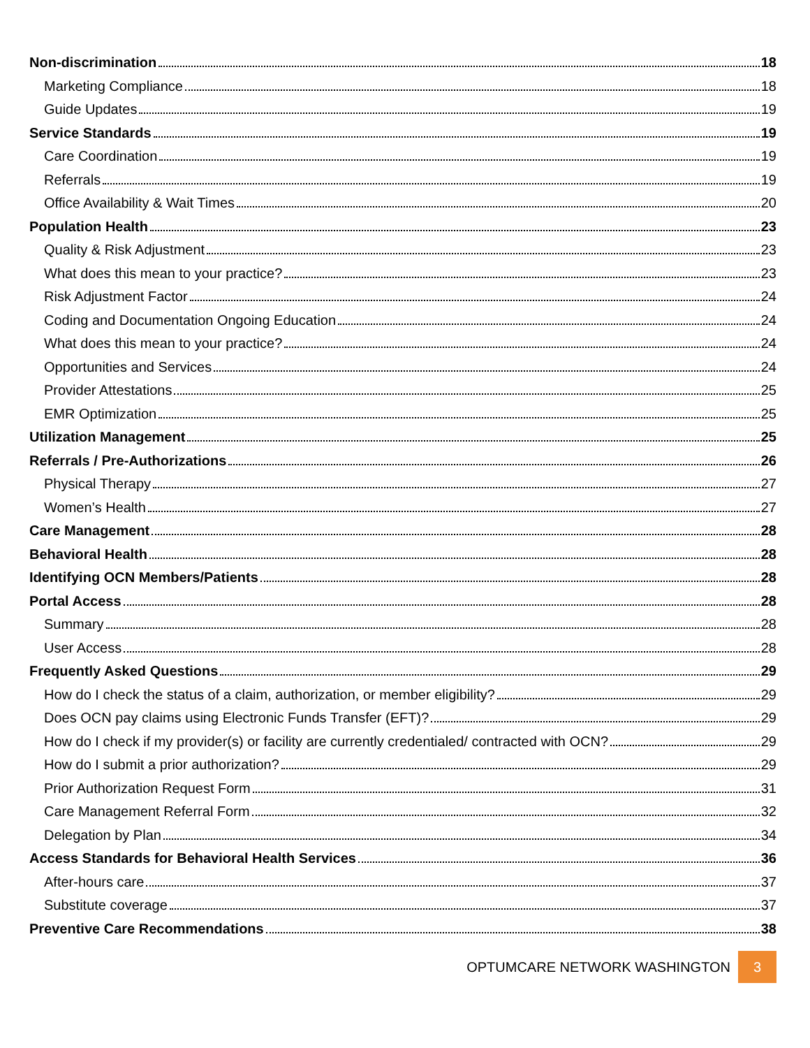Non-discrimination 18
Marketing Compliance 18
Guide Updates 19
Service Standards 19
Care Coordination 19
Referrals 19
Office Availability & Wait Times 20
Population Health 23
Quality & Risk Adjustment 23
What does this mean to your practice? 23
Risk Adjustment Factor 24
Coding and Documentation Ongoing Education 24
What does this mean to your practice? 24
Opportunities and Services 24
Provider Attestations 25
EMR Optimization 25
Utilization Management 25
Referrals / Pre-Authorizations 26
Physical Therapy 27
Women’s Health 27
Care Management 28
Behavioral Health 28
Identifying OCN Members/Patients 28
Portal Access 28
Summary 28
User Access 28
Frequently Asked Questions 29
How do I check the status of a claim, authorization, or member eligibility? 29
Does OCN pay claims using Electronic Funds Transfer (EFT)? 29
How do I check if my provider(s) or facility are currently credentialed/ contracted with OCN? 29
How do I submit a prior authorization? 29
Prior Authorization Request Form 31
Care Management Referral Form 32
Delegation by Plan 34
Access Standards for Behavioral Health Services 36
After-hours care 37
Substitute coverage 37
Preventive Care Recommendations 38
OPTUMCARE NETWORK WASHINGTON
3